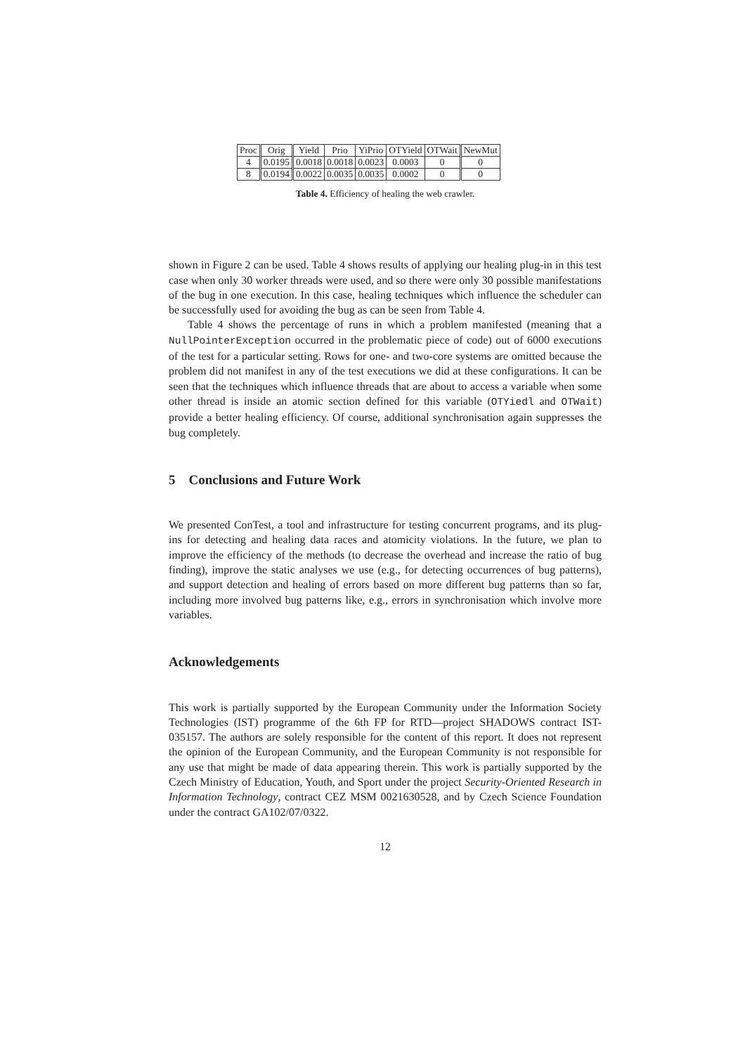| Proc | Orig | Yield | Prio | YiPrio | OTYield | OTWait | NewMut |
| 4 | 0.0195 | 0.0018 | 0.0018 | 0.0023 | 0.0003 | 0 | 0 |
| 8 | 0.0194 | 0.0022 | 0.0035 | 0.0035 | 0.0002 | 0 | 0 |
Table 4. Efficiency of healing the web crawler.
shown in Figure 2 can be used. Table 4 shows results of applying our healing plug-in in this test case when only 30 worker threads were used, and so there were only 30 possible manifestations of the bug in one execution. In this case, healing techniques which influence the scheduler can be successfully used for avoiding the bug as can be seen from Table 4.
Table 4 shows the percentage of runs in which a problem manifested (meaning that a NullPointerException occurred in the problematic piece of code) out of 6000 executions of the test for a particular setting. Rows for one- and two-core systems are omitted because the problem did not manifest in any of the test executions we did at these configurations. It can be seen that the techniques which influence threads that are about to access a variable when some other thread is inside an atomic section defined for this variable (OTYiedl and OTWait) provide a better healing efficiency. Of course, additional synchronisation again suppresses the bug completely.
5 Conclusions and Future Work
We presented ConTest, a tool and infrastructure for testing concurrent programs, and its plug-ins for detecting and healing data races and atomicity violations. In the future, we plan to improve the efficiency of the methods (to decrease the overhead and increase the ratio of bug finding), improve the static analyses we use (e.g., for detecting occurrences of bug patterns), and support detection and healing of errors based on more different bug patterns than so far, including more involved bug patterns like, e.g., errors in synchronisation which involve more variables.
Acknowledgements
This work is partially supported by the European Community under the Information Society Technologies (IST) programme of the 6th FP for RTD—project SHADOWS contract IST-035157. The authors are solely responsible for the content of this report. It does not represent the opinion of the European Community, and the European Community is not responsible for any use that might be made of data appearing therein. This work is partially supported by the Czech Ministry of Education, Youth, and Sport under the project Security-Oriented Research in Information Technology, contract CEZ MSM 0021630528, and by Czech Science Foundation under the contract GA102/07/0322.
12